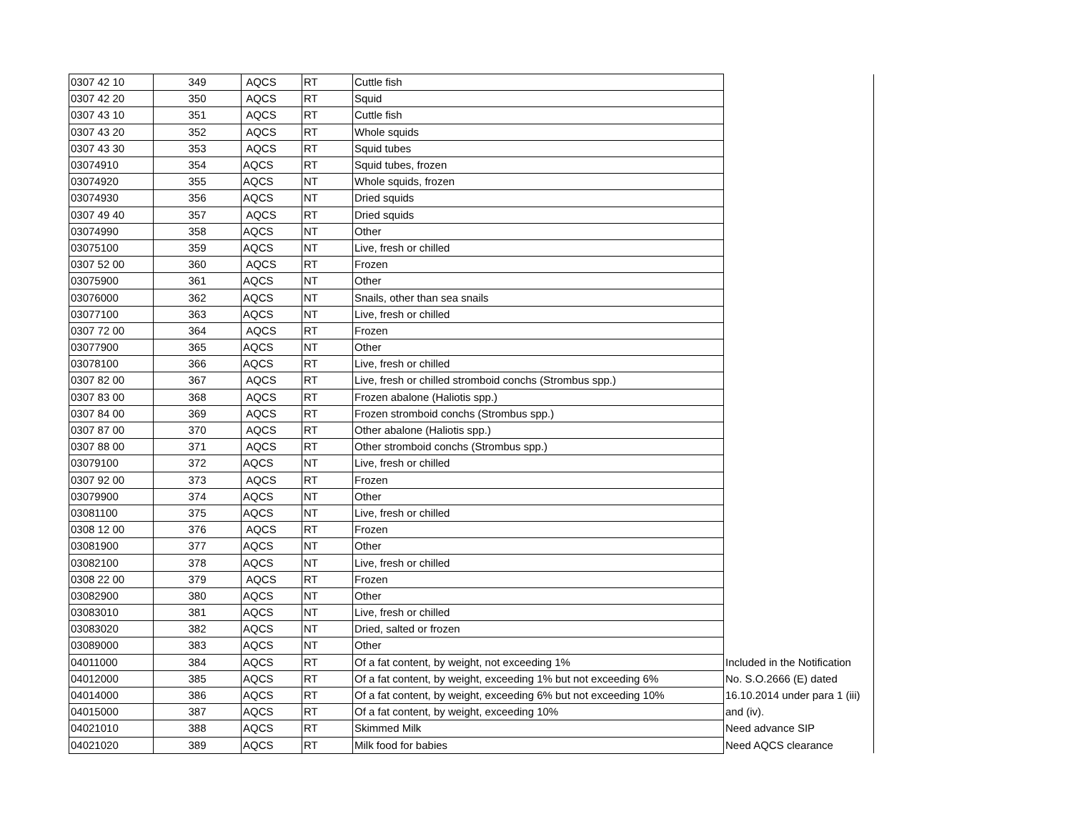| 0307 42 10 | 349 | AQCS | RT | Cuttle fish | |
| 0307 42 20 | 350 | AQCS | RT | Squid | |
| 0307 43 10 | 351 | AQCS | RT | Cuttle fish | |
| 0307 43 20 | 352 | AQCS | RT | Whole squids | |
| 0307 43 30 | 353 | AQCS | RT | Squid tubes | |
| 03074910 | 354 | AQCS | RT | Squid tubes, frozen | |
| 03074920 | 355 | AQCS | NT | Whole squids, frozen | |
| 03074930 | 356 | AQCS | NT | Dried squids | |
| 0307 49 40 | 357 | AQCS | RT | Dried squids | |
| 03074990 | 358 | AQCS | NT | Other | |
| 03075100 | 359 | AQCS | NT | Live, fresh or chilled | |
| 0307 52 00 | 360 | AQCS | RT | Frozen | |
| 03075900 | 361 | AQCS | NT | Other | |
| 03076000 | 362 | AQCS | NT | Snails, other than sea snails | |
| 03077100 | 363 | AQCS | NT | Live, fresh or chilled | |
| 0307 72 00 | 364 | AQCS | RT | Frozen | |
| 03077900 | 365 | AQCS | NT | Other | |
| 03078100 | 366 | AQCS | RT | Live, fresh or chilled | |
| 0307 82 00 | 367 | AQCS | RT | Live, fresh or chilled stromboid conchs (Strombus spp.) | |
| 0307 83 00 | 368 | AQCS | RT | Frozen abalone (Haliotis spp.) | |
| 0307 84 00 | 369 | AQCS | RT | Frozen stromboid conchs (Strombus spp.) | |
| 0307 87 00 | 370 | AQCS | RT | Other abalone (Haliotis spp.) | |
| 0307 88 00 | 371 | AQCS | RT | Other stromboid conchs (Strombus spp.) | |
| 03079100 | 372 | AQCS | NT | Live, fresh or chilled | |
| 0307 92 00 | 373 | AQCS | RT | Frozen | |
| 03079900 | 374 | AQCS | NT | Other | |
| 03081100 | 375 | AQCS | NT | Live, fresh or chilled | |
| 0308 12 00 | 376 | AQCS | RT | Frozen | |
| 03081900 | 377 | AQCS | NT | Other | |
| 03082100 | 378 | AQCS | NT | Live, fresh or chilled | |
| 0308 22 00 | 379 | AQCS | RT | Frozen | |
| 03082900 | 380 | AQCS | NT | Other | |
| 03083010 | 381 | AQCS | NT | Live, fresh or chilled | |
| 03083020 | 382 | AQCS | NT | Dried, salted or frozen | |
| 03089000 | 383 | AQCS | NT | Other | |
| 04011000 | 384 | AQCS | RT | Of a fat content, by weight, not exceeding 1% | Included in the Notification |
| 04012000 | 385 | AQCS | RT | Of a fat content, by weight, exceeding 1% but not exceeding 6% | No. S.O.2666 (E) dated |
| 04014000 | 386 | AQCS | RT | Of a fat content, by weight, exceeding 6% but not exceeding 10% | 16.10.2014 under para 1 (iii) |
| 04015000 | 387 | AQCS | RT | Of a fat content, by weight, exceeding 10% | and (iv). |
| 04021010 | 388 | AQCS | RT | Skimmed Milk | Need advance SIP |
| 04021020 | 389 | AQCS | RT | Milk food for babies | Need AQCS clearance |